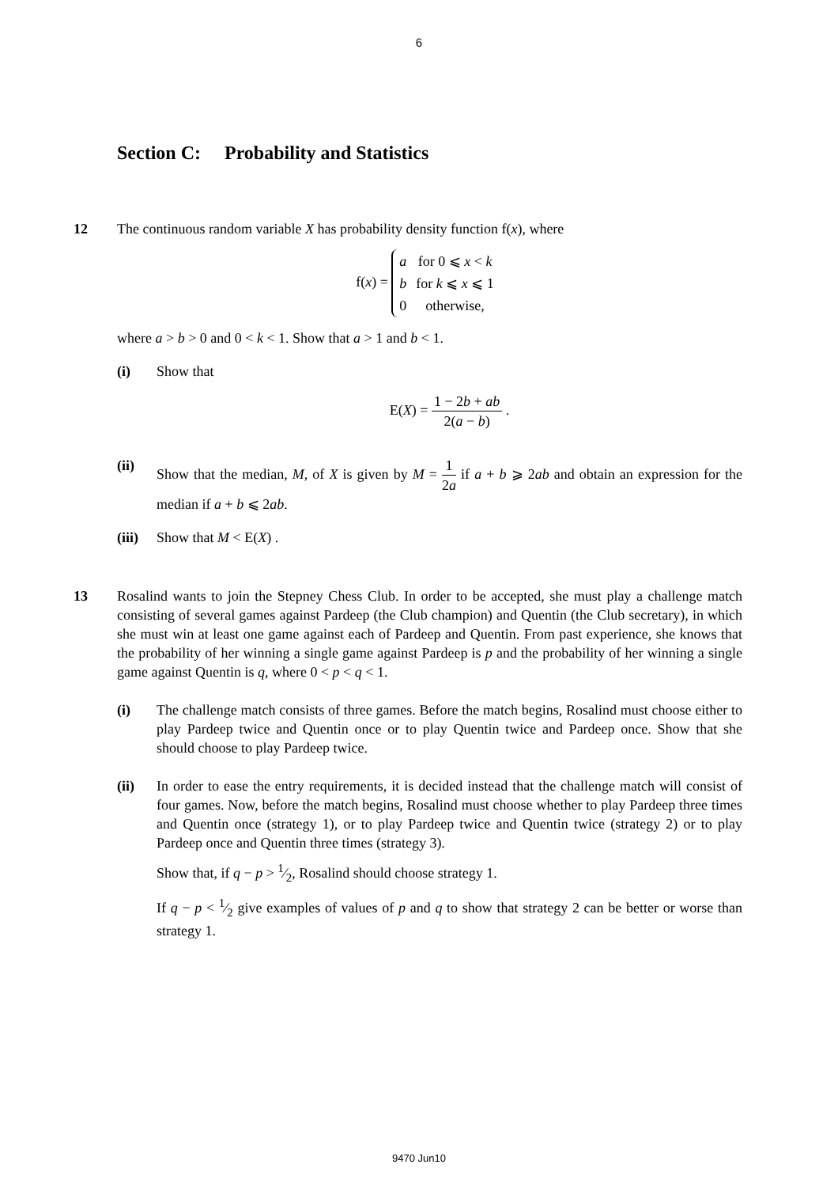6
Section C: Probability and Statistics
12 The continuous random variable X has probability density function f(x), where
f(x) =
| a | for 0 ⩽ x < k |
| b | for k ⩽ x ⩽ 1 |
| 0 | otherwise, |
where a > b > 0 and 0 < k < 1. Show that a > 1 and b < 1.
(i) Show that
E(X) = 1 − 2b + ab 2(a − b) .
(ii) Show that the median, M, of X is given by M = 1 2a if a + b ⩾ 2ab and obtain an expression for the median if a + b ⩽ 2ab.
(iii)
Show that M < E(X) .
13 Rosalind wants to join the Stepney Chess Club. In order to be accepted, she must play a challenge match consisting of several games against Pardeep (the Club champion) and Quentin (the Club secretary), in which she must win at least one game against each of Pardeep and Quentin. From past experience, she knows that the probability of her winning a single game against Pardeep is p and the probability of her winning a single game against Quentin is q, where 0 < p < q < 1.
(i) The challenge match consists of three games. Before the match begins, Rosalind must choose either to play Pardeep twice and Quentin once or to play Quentin twice and Pardeep once. Show that she should choose to play Pardeep twice.
(ii) In order to ease the entry requirements, it is decided instead that the challenge match will consist of four games. Now, before the match begins, Rosalind must choose whether to play Pardeep three times and Quentin once (strategy 1), or to play Pardeep twice and Quentin twice (strategy 2) or to play Pardeep once and Quentin three times (strategy 3).
Show that, if q − p > 1⁄2, Rosalind should choose strategy 1.
If q − p < 1⁄2 give examples of values of p and q to show that strategy 2 can be better or worse than strategy 1.
9470 Jun10